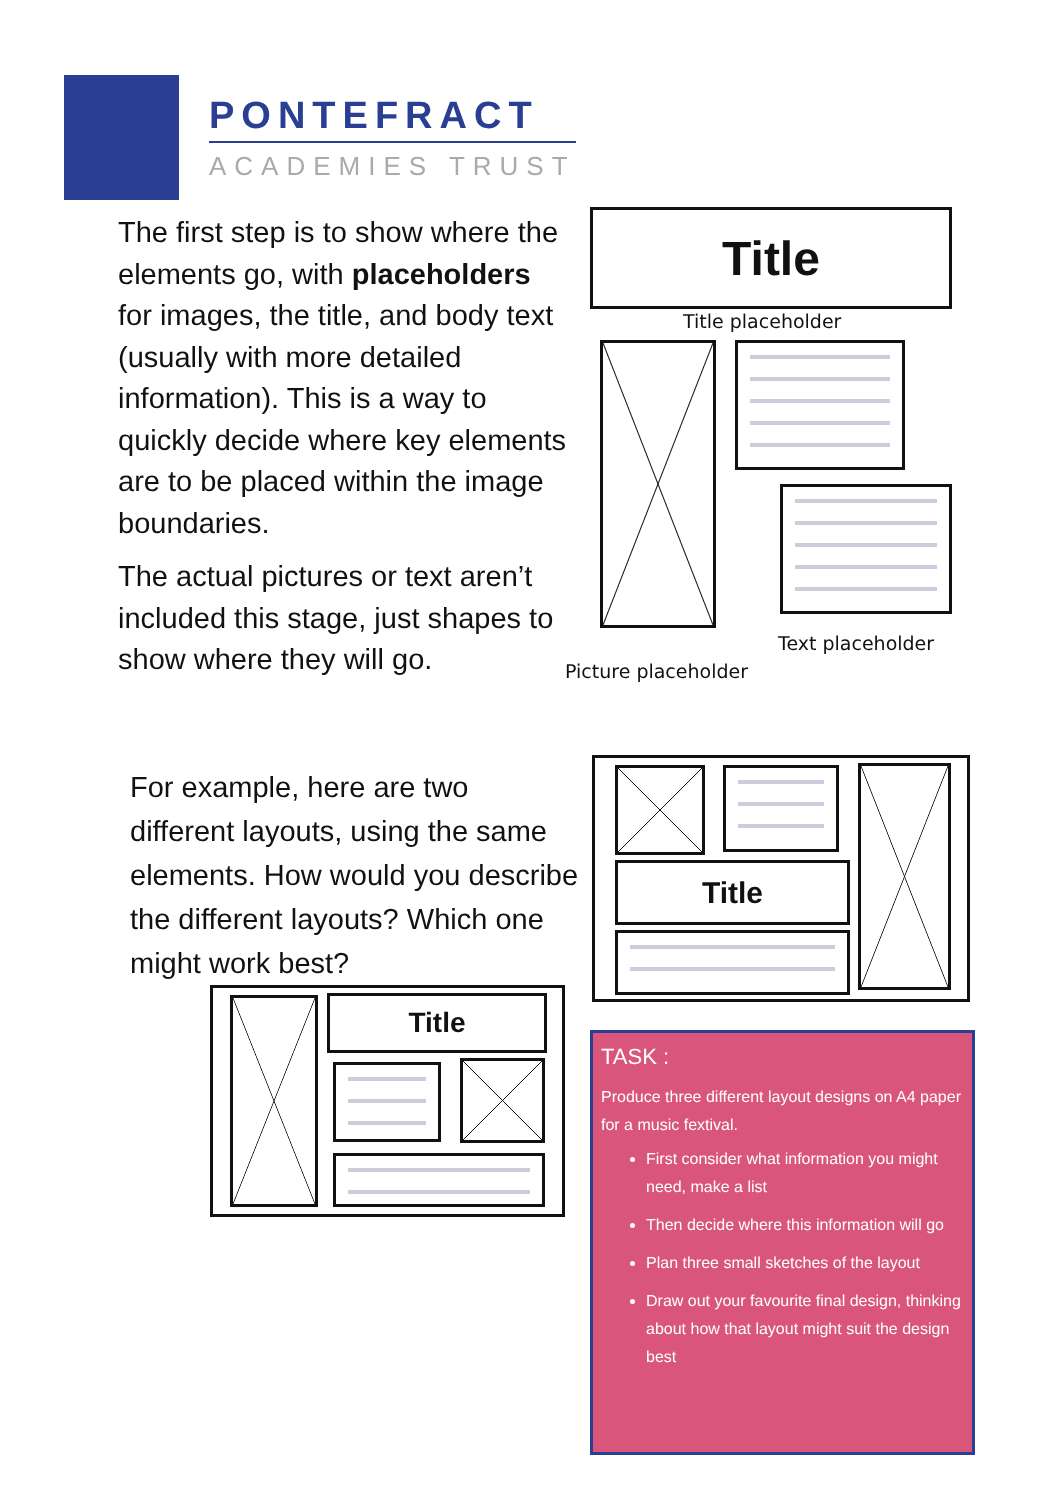PONTEFRACT
ACADEMIES TRUST
The first step is to show where the elements go, with placeholders for images, the title, and body text (usually with more detailed information). This is a way to quickly decide where key elements are to be placed within the image boundaries.
The actual pictures or text aren’t included this stage, just shapes to show where they will go.
Title
Title placeholder
Text placeholder
Picture placeholder
For example, here are two different layouts, using the same elements. How would you describe the different layouts? Which one might work best?
Title
Title
TASK :
Produce three different layout designs on A4 paper for a music fextival.
First consider what information you might need, make a list
Then decide where this information will go
Plan three small sketches of the layout
Draw out your favourite final design, thinking about how that layout might suit the design best